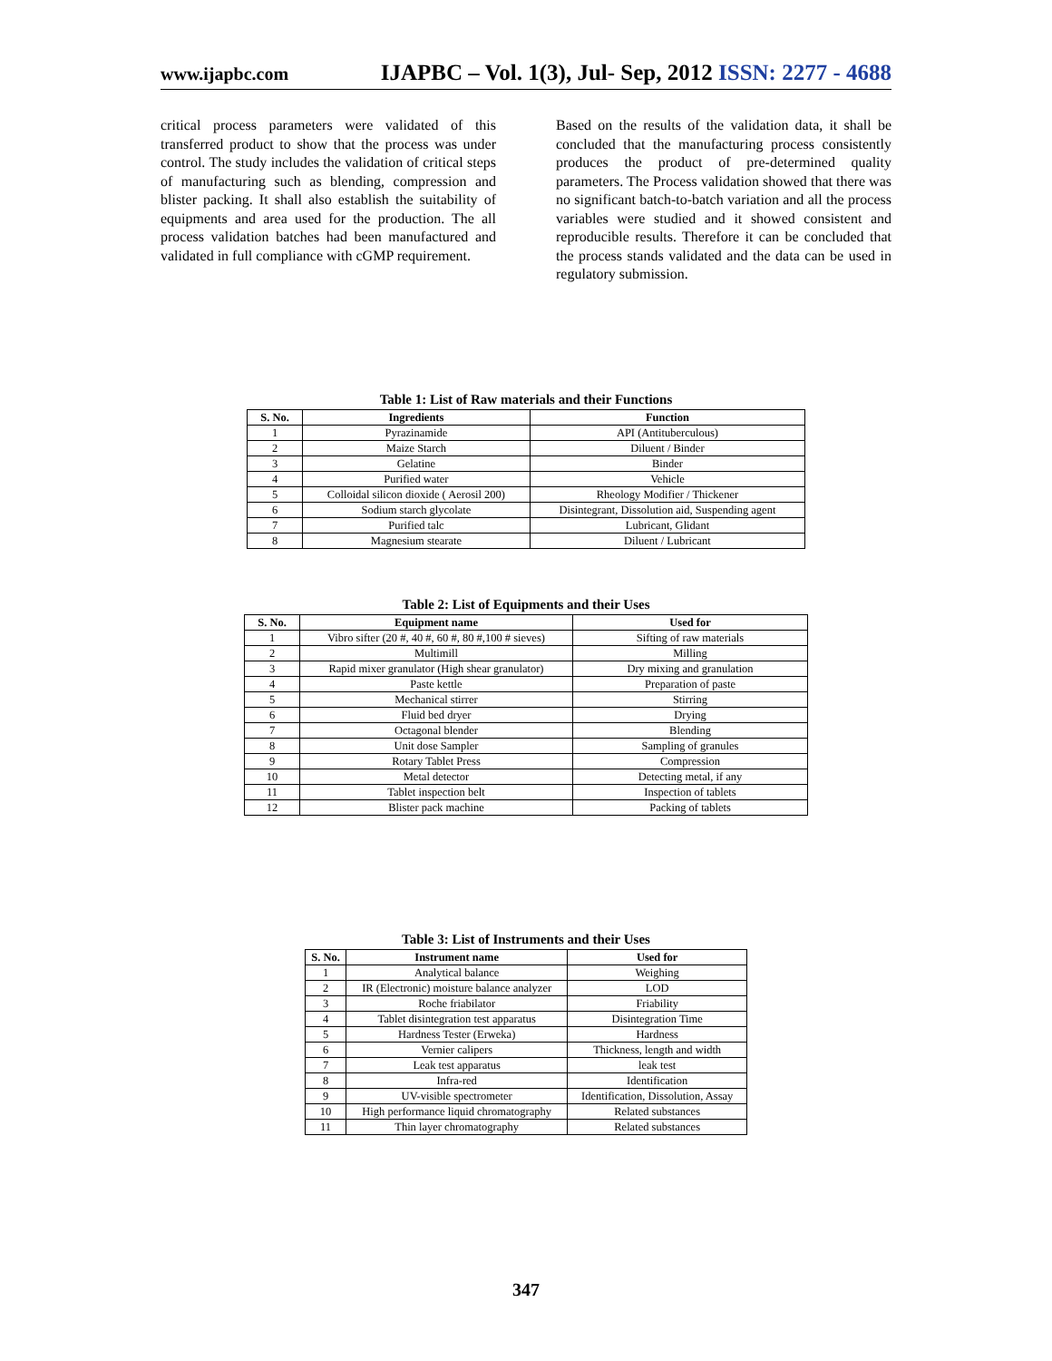www.ijapbc.com IJAPBC – Vol. 1(3), Jul- Sep, 2012 ISSN: 2277 - 4688
critical process parameters were validated of this transferred product to show that the process was under control. The study includes the validation of critical steps of manufacturing such as blending, compression and blister packing. It shall also establish the suitability of equipments and area used for the production. The all process validation batches had been manufactured and validated in full compliance with cGMP requirement.
Based on the results of the validation data, it shall be concluded that the manufacturing process consistently produces the product of pre-determined quality parameters. The Process validation showed that there was no significant batch-to-batch variation and all the process variables were studied and it showed consistent and reproducible results. Therefore it can be concluded that the process stands validated and the data can be used in regulatory submission.
Table 1: List of Raw materials and their Functions
| S. No. | Ingredients | Function |
| --- | --- | --- |
| 1 | Pyrazinamide | API (Antituberculous) |
| 2 | Maize Starch | Diluent / Binder |
| 3 | Gelatine | Binder |
| 4 | Purified water | Vehicle |
| 5 | Colloidal silicon dioxide ( Aerosil 200) | Rheology Modifier / Thickener |
| 6 | Sodium starch glycolate | Disintegrant, Dissolution aid, Suspending agent |
| 7 | Purified talc | Lubricant, Glidant |
| 8 | Magnesium stearate | Diluent / Lubricant |
Table 2: List of Equipments and their Uses
| S. No. | Equipment name | Used for |
| --- | --- | --- |
| 1 | Vibro sifter (20 #, 40 #, 60 #, 80 #,100 # sieves) | Sifting of raw materials |
| 2 | Multimill | Milling |
| 3 | Rapid mixer granulator (High shear granulator) | Dry mixing and granulation |
| 4 | Paste kettle | Preparation of paste |
| 5 | Mechanical stirrer | Stirring |
| 6 | Fluid bed dryer | Drying |
| 7 | Octagonal blender | Blending |
| 8 | Unit dose Sampler | Sampling of granules |
| 9 | Rotary Tablet Press | Compression |
| 10 | Metal detector | Detecting metal, if any |
| 11 | Tablet inspection belt | Inspection of tablets |
| 12 | Blister pack machine | Packing of tablets |
Table 3: List of Instruments and their Uses
| S. No. | Instrument name | Used for |
| --- | --- | --- |
| 1 | Analytical balance | Weighing |
| 2 | IR (Electronic) moisture balance analyzer | LOD |
| 3 | Roche friabilator | Friability |
| 4 | Tablet disintegration test apparatus | Disintegration Time |
| 5 | Hardness Tester (Erweka) | Hardness |
| 6 | Vernier calipers | Thickness, length and width |
| 7 | Leak test apparatus | leak test |
| 8 | Infra-red | Identification |
| 9 | UV-visible spectrometer | Identification, Dissolution, Assay |
| 10 | High performance liquid chromatography | Related substances |
| 11 | Thin layer chromatography | Related substances |
347